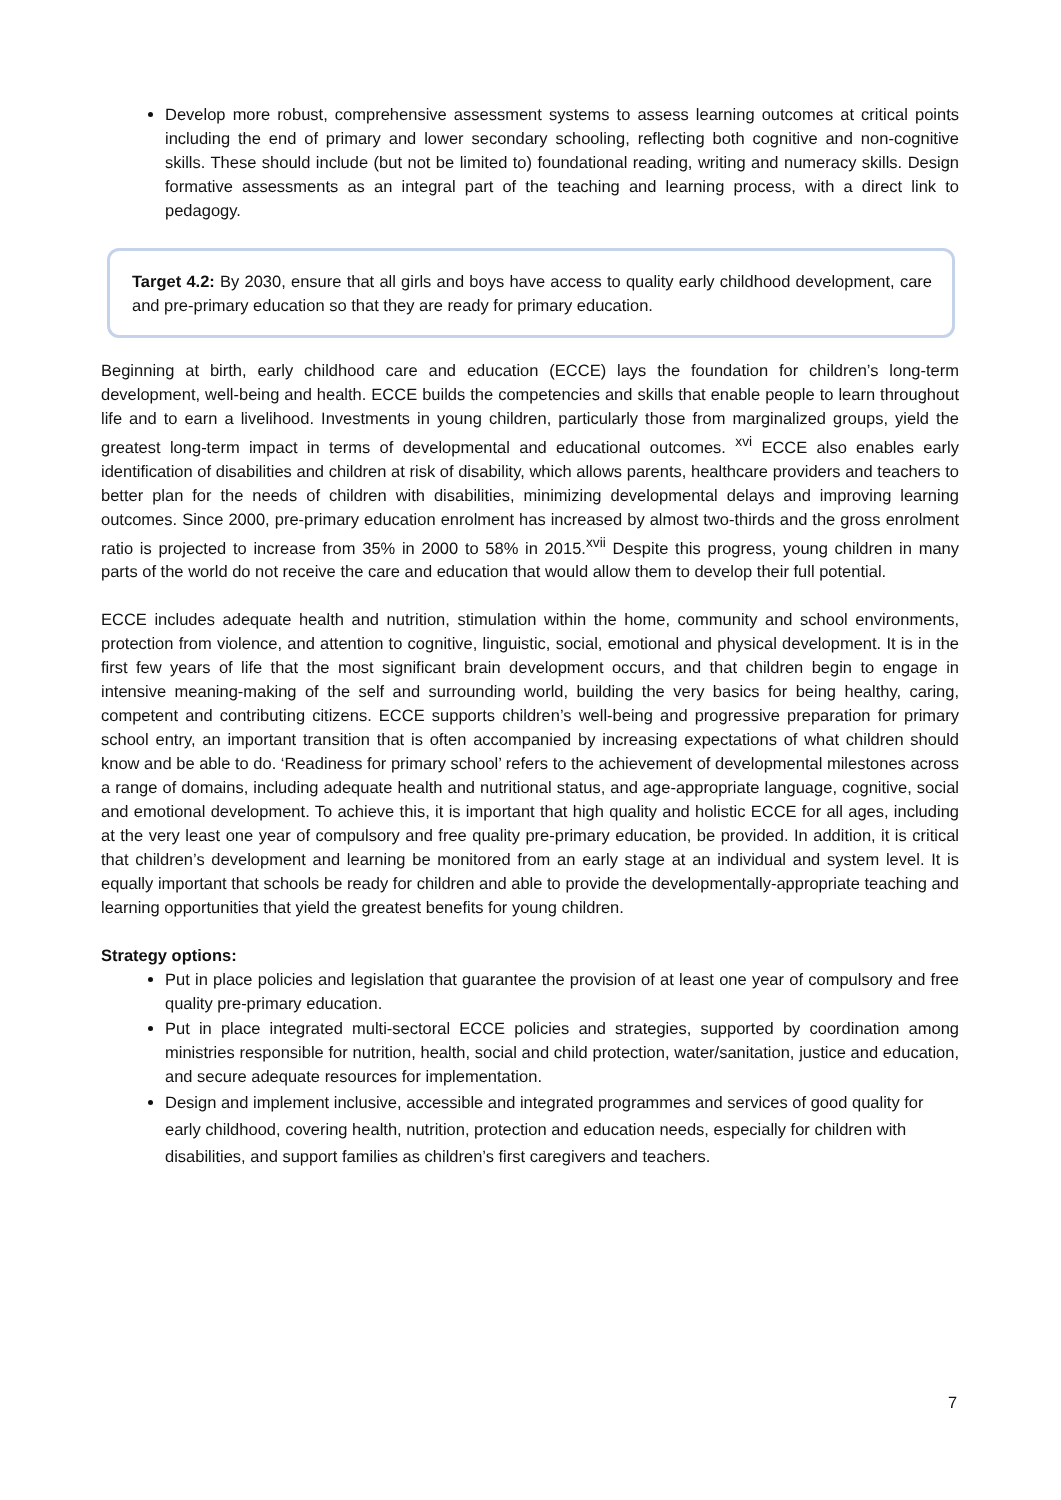Develop more robust, comprehensive assessment systems to assess learning outcomes at critical points including the end of primary and lower secondary schooling, reflecting both cognitive and non-cognitive skills. These should include (but not be limited to) foundational reading, writing and numeracy skills. Design formative assessments as an integral part of the teaching and learning process, with a direct link to pedagogy.
Target 4.2: By 2030, ensure that all girls and boys have access to quality early childhood development, care and pre-primary education so that they are ready for primary education.
Beginning at birth, early childhood care and education (ECCE) lays the foundation for children’s long-term development, well-being and health. ECCE builds the competencies and skills that enable people to learn throughout life and to earn a livelihood. Investments in young children, particularly those from marginalized groups, yield the greatest long-term impact in terms of developmental and educational outcomes. <sup>xvi</sup> ECCE also enables early identification of disabilities and children at risk of disability, which allows parents, healthcare providers and teachers to better plan for the needs of children with disabilities, minimizing developmental delays and improving learning outcomes. Since 2000, pre-primary education enrolment has increased by almost two-thirds and the gross enrolment ratio is projected to increase from 35% in 2000 to 58% in 2015.<sup>xvii</sup> Despite this progress, young children in many parts of the world do not receive the care and education that would allow them to develop their full potential.
ECCE includes adequate health and nutrition, stimulation within the home, community and school environments, protection from violence, and attention to cognitive, linguistic, social, emotional and physical development. It is in the first few years of life that the most significant brain development occurs, and that children begin to engage in intensive meaning-making of the self and surrounding world, building the very basics for being healthy, caring, competent and contributing citizens. ECCE supports children’s well-being and progressive preparation for primary school entry, an important transition that is often accompanied by increasing expectations of what children should know and be able to do. ‘Readiness for primary school’ refers to the achievement of developmental milestones across a range of domains, including adequate health and nutritional status, and age-appropriate language, cognitive, social and emotional development. To achieve this, it is important that high quality and holistic ECCE for all ages, including at the very least one year of compulsory and free quality pre-primary education, be provided. In addition, it is critical that children’s development and learning be monitored from an early stage at an individual and system level. It is equally important that schools be ready for children and able to provide the developmentally-appropriate teaching and learning opportunities that yield the greatest benefits for young children.
Strategy options:
Put in place policies and legislation that guarantee the provision of at least one year of compulsory and free quality pre-primary education.
Put in place integrated multi-sectoral ECCE policies and strategies, supported by coordination among ministries responsible for nutrition, health, social and child protection, water/sanitation, justice and education, and secure adequate resources for implementation.
Design and implement inclusive, accessible and integrated programmes and services of good quality for early childhood, covering health, nutrition, protection and education needs, especially for children with disabilities, and support families as children’s first caregivers and teachers.
7